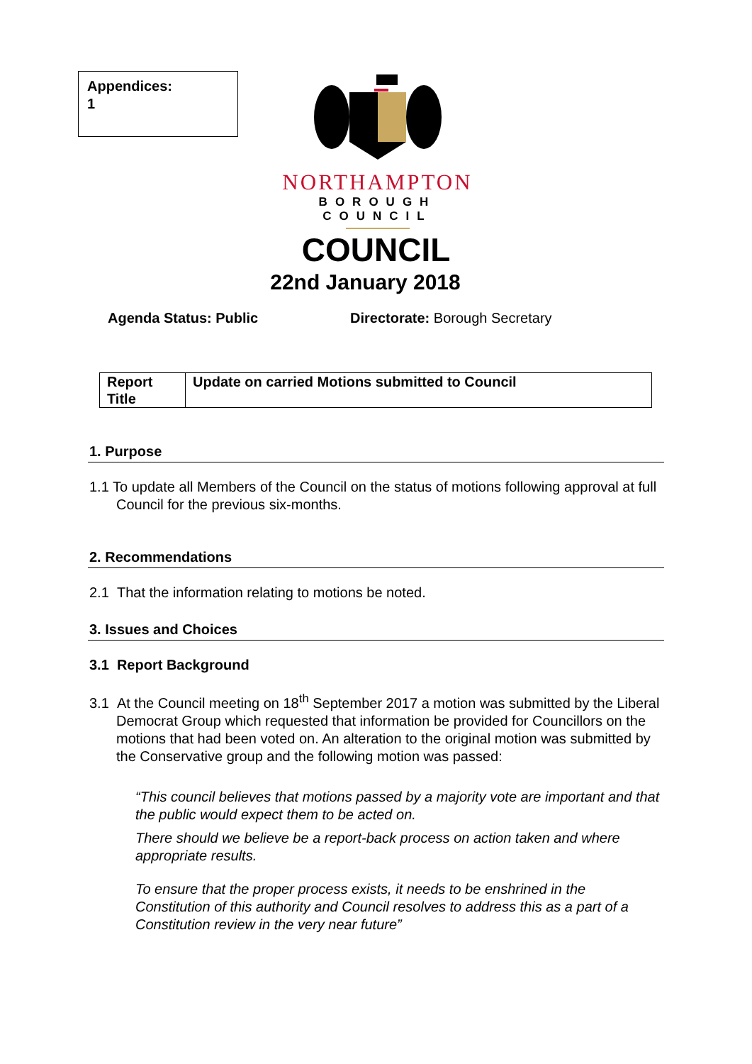Appendices:
1
NORTHAMPTON
BOROUGH COUNCIL
COUNCIL
22nd January 2018
Agenda Status: Public Directorate: Borough Secretary
| Report Title | Update on carried Motions submitted to Council |
1. Purpose
1.1 To update all Members of the Council on the status of motions following approval at full Council for the previous six-months.
2. Recommendations
2.1 That the information relating to motions be noted.
3. Issues and Choices
3.1 Report Background
3.1 At the Council meeting on 18<sup>th</sup> September 2017 a motion was submitted by the Liberal Democrat Group which requested that information be provided for Councillors on the motions that had been voted on. An alteration to the original motion was submitted by the Conservative group and the following motion was passed:
“This council believes that motions passed by a majority vote are important and that the public would expect them to be acted on.
There should we believe be a report-back process on action taken and where appropriate results.
To ensure that the proper process exists, it needs to be enshrined in the Constitution of this authority and Council resolves to address this as a part of a Constitution review in the very near future”